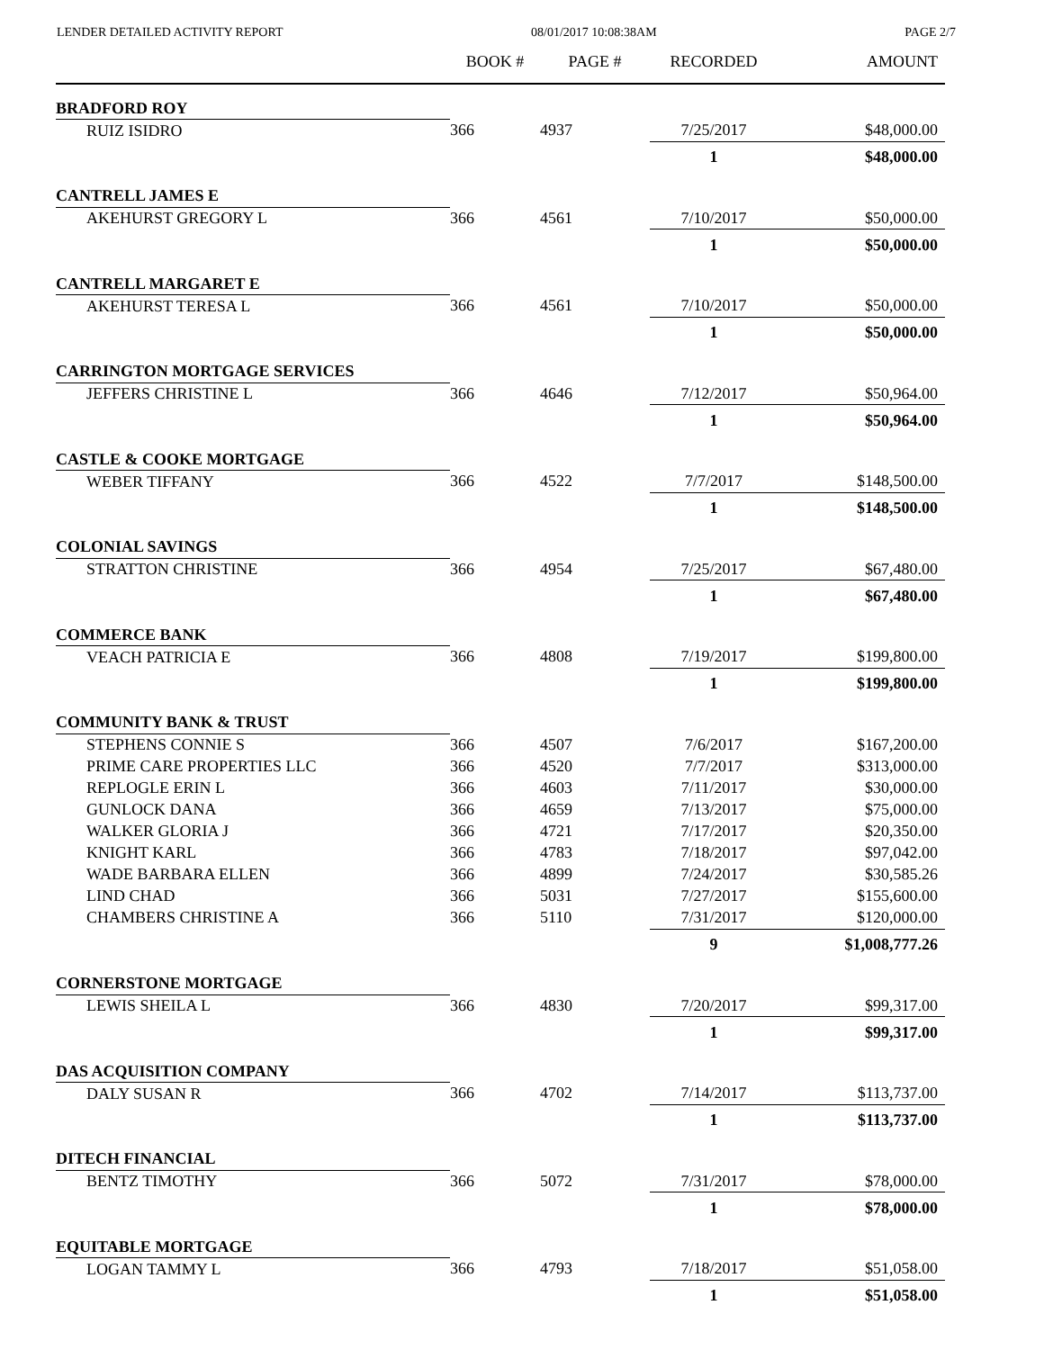LENDER DETAILED ACTIVITY REPORT 08/01/2017 10:08:38AM PAGE 2/7
| | BOOK # | PAGE # | RECORDED | AMOUNT |
| --- | --- | --- | --- | --- |
| BRADFORD ROY | | | | |
| RUIZ ISIDRO | 366 | 4937 | 7/25/2017 | $48,000.00 |
| | | | 1 | $48,000.00 |
| CANTRELL JAMES E | | | | |
| AKEHURST GREGORY L | 366 | 4561 | 7/10/2017 | $50,000.00 |
| | | | 1 | $50,000.00 |
| CANTRELL MARGARET E | | | | |
| AKEHURST TERESA L | 366 | 4561 | 7/10/2017 | $50,000.00 |
| | | | 1 | $50,000.00 |
| CARRINGTON MORTGAGE SERVICES | | | | |
| JEFFERS CHRISTINE L | 366 | 4646 | 7/12/2017 | $50,964.00 |
| | | | 1 | $50,964.00 |
| CASTLE & COOKE MORTGAGE | | | | |
| WEBER TIFFANY | 366 | 4522 | 7/7/2017 | $148,500.00 |
| | | | 1 | $148,500.00 |
| COLONIAL SAVINGS | | | | |
| STRATTON CHRISTINE | 366 | 4954 | 7/25/2017 | $67,480.00 |
| | | | 1 | $67,480.00 |
| COMMERCE BANK | | | | |
| VEACH PATRICIA E | 366 | 4808 | 7/19/2017 | $199,800.00 |
| | | | 1 | $199,800.00 |
| COMMUNITY BANK & TRUST | | | | |
| STEPHENS CONNIE S | 366 | 4507 | 7/6/2017 | $167,200.00 |
| PRIME CARE PROPERTIES LLC | 366 | 4520 | 7/7/2017 | $313,000.00 |
| REPLOGLE ERIN L | 366 | 4603 | 7/11/2017 | $30,000.00 |
| GUNLOCK DANA | 366 | 4659 | 7/13/2017 | $75,000.00 |
| WALKER GLORIA J | 366 | 4721 | 7/17/2017 | $20,350.00 |
| KNIGHT KARL | 366 | 4783 | 7/18/2017 | $97,042.00 |
| WADE BARBARA ELLEN | 366 | 4899 | 7/24/2017 | $30,585.26 |
| LIND CHAD | 366 | 5031 | 7/27/2017 | $155,600.00 |
| CHAMBERS CHRISTINE A | 366 | 5110 | 7/31/2017 | $120,000.00 |
| | | | 9 | $1,008,777.26 |
| CORNERSTONE MORTGAGE | | | | |
| LEWIS SHEILA L | 366 | 4830 | 7/20/2017 | $99,317.00 |
| | | | 1 | $99,317.00 |
| DAS ACQUISITION COMPANY | | | | |
| DALY SUSAN R | 366 | 4702 | 7/14/2017 | $113,737.00 |
| | | | 1 | $113,737.00 |
| DITECH FINANCIAL | | | | |
| BENTZ TIMOTHY | 366 | 5072 | 7/31/2017 | $78,000.00 |
| | | | 1 | $78,000.00 |
| EQUITABLE MORTGAGE | | | | |
| LOGAN TAMMY L | 366 | 4793 | 7/18/2017 | $51,058.00 |
| | | | 1 | $51,058.00 |